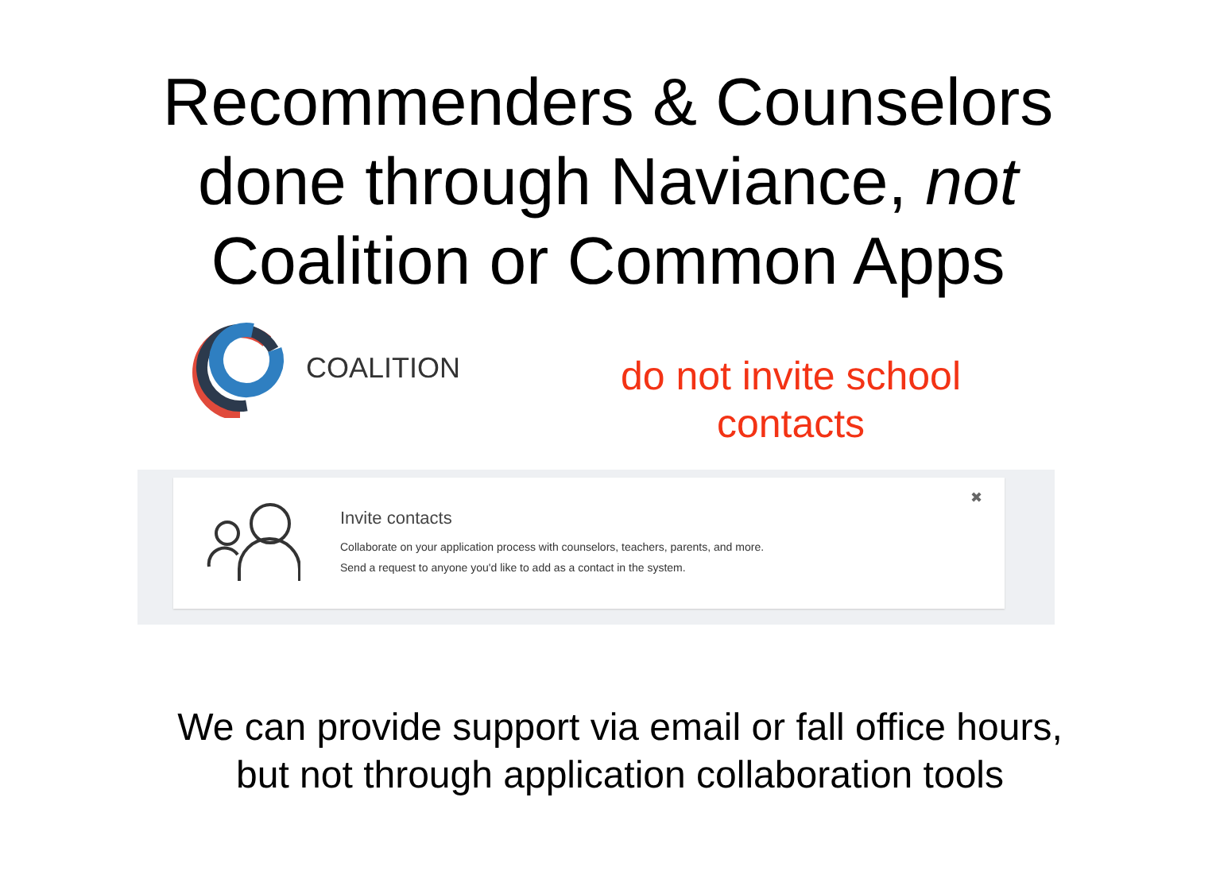Recommenders & Counselors
done through Naviance, not
Coalition or Common Apps
COALITION
do not invite school contacts
Invite contacts
Collaborate on your application process with counselors, teachers, parents, and more.
Send a request to anyone you'd like to add as a contact in the system.
✖
We can provide support via email or fall office hours,
but not through application collaboration tools